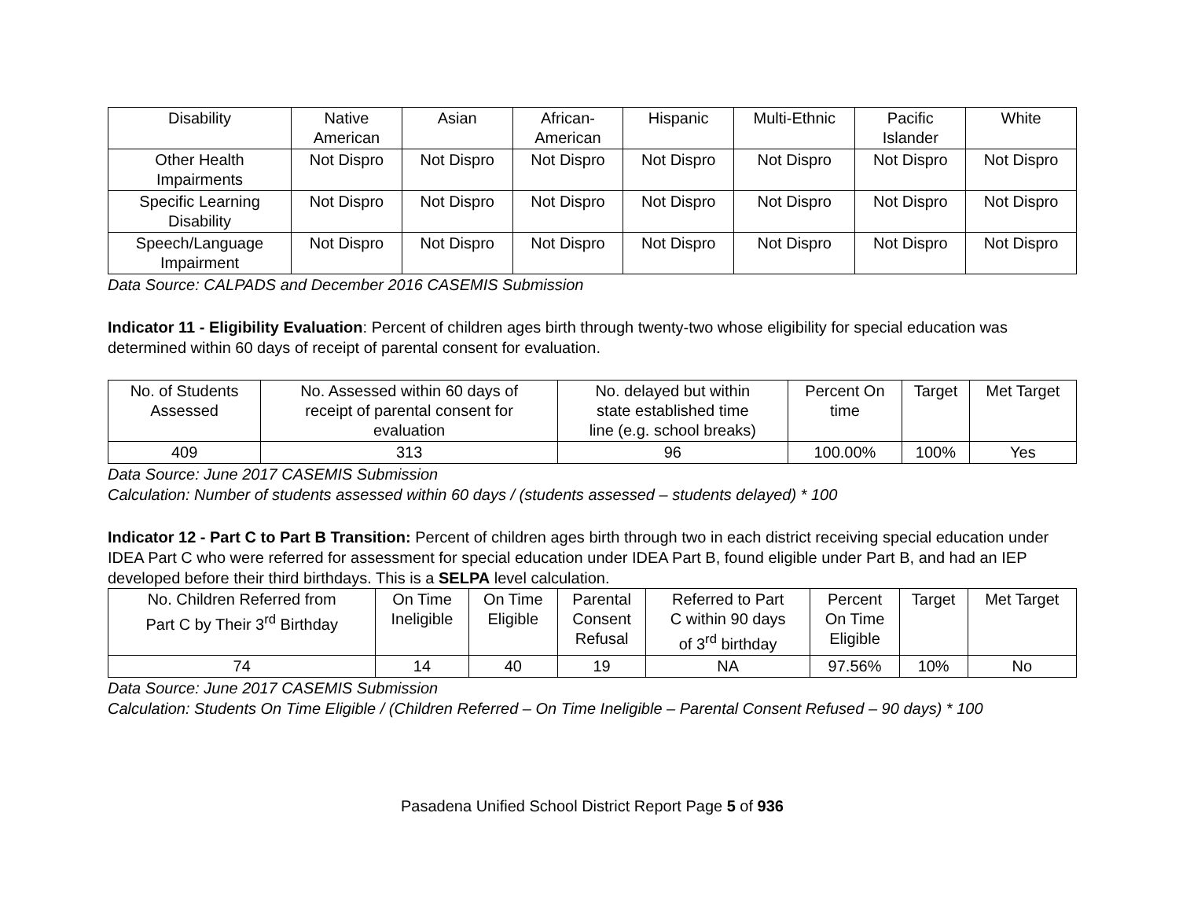| Disability | Native American | Asian | African- American | Hispanic | Multi-Ethnic | Pacific Islander | White |
| --- | --- | --- | --- | --- | --- | --- | --- |
| Other Health Impairments | Not Dispro | Not Dispro | Not Dispro | Not Dispro | Not Dispro | Not Dispro | Not Dispro |
| Specific Learning Disability | Not Dispro | Not Dispro | Not Dispro | Not Dispro | Not Dispro | Not Dispro | Not Dispro |
| Speech/Language Impairment | Not Dispro | Not Dispro | Not Dispro | Not Dispro | Not Dispro | Not Dispro | Not Dispro |
Data Source: CALPADS and December 2016 CASEMIS Submission
Indicator 11 - Eligibility Evaluation: Percent of children ages birth through twenty-two whose eligibility for special education was determined within 60 days of receipt of parental consent for evaluation.
| No. of Students Assessed | No. Assessed within 60 days of receipt of parental consent for evaluation | No. delayed but within state established time line (e.g. school breaks) | Percent On time | Target | Met Target |
| --- | --- | --- | --- | --- | --- |
| 409 | 313 | 96 | 100.00% | 100% | Yes |
Data Source: June 2017 CASEMIS Submission
Calculation: Number of students assessed within 60 days / (students assessed – students delayed) * 100
Indicator 12 - Part C to Part B Transition: Percent of children ages birth through two in each district receiving special education under IDEA Part C who were referred for assessment for special education under IDEA Part B, found eligible under Part B, and had an IEP developed before their third birthdays. This is a SELPA level calculation.
| No. Children Referred from Part C by Their 3<sup>rd</sup> Birthday | On Time Ineligible | On Time Eligible | Parental Consent Refusal | Referred to Part C within 90 days of 3<sup>rd</sup> birthday | Percent On Time Eligible | Target | Met Target |
| --- | --- | --- | --- | --- | --- | --- | --- |
| 74 | 14 | 40 | 19 | NA | 97.56% | 10% | No |
Data Source: June 2017 CASEMIS Submission
Calculation: Students On Time Eligible / (Children Referred – On Time Ineligible – Parental Consent Refused – 90 days) * 100
Pasadena Unified School District Report Page 5 of 936